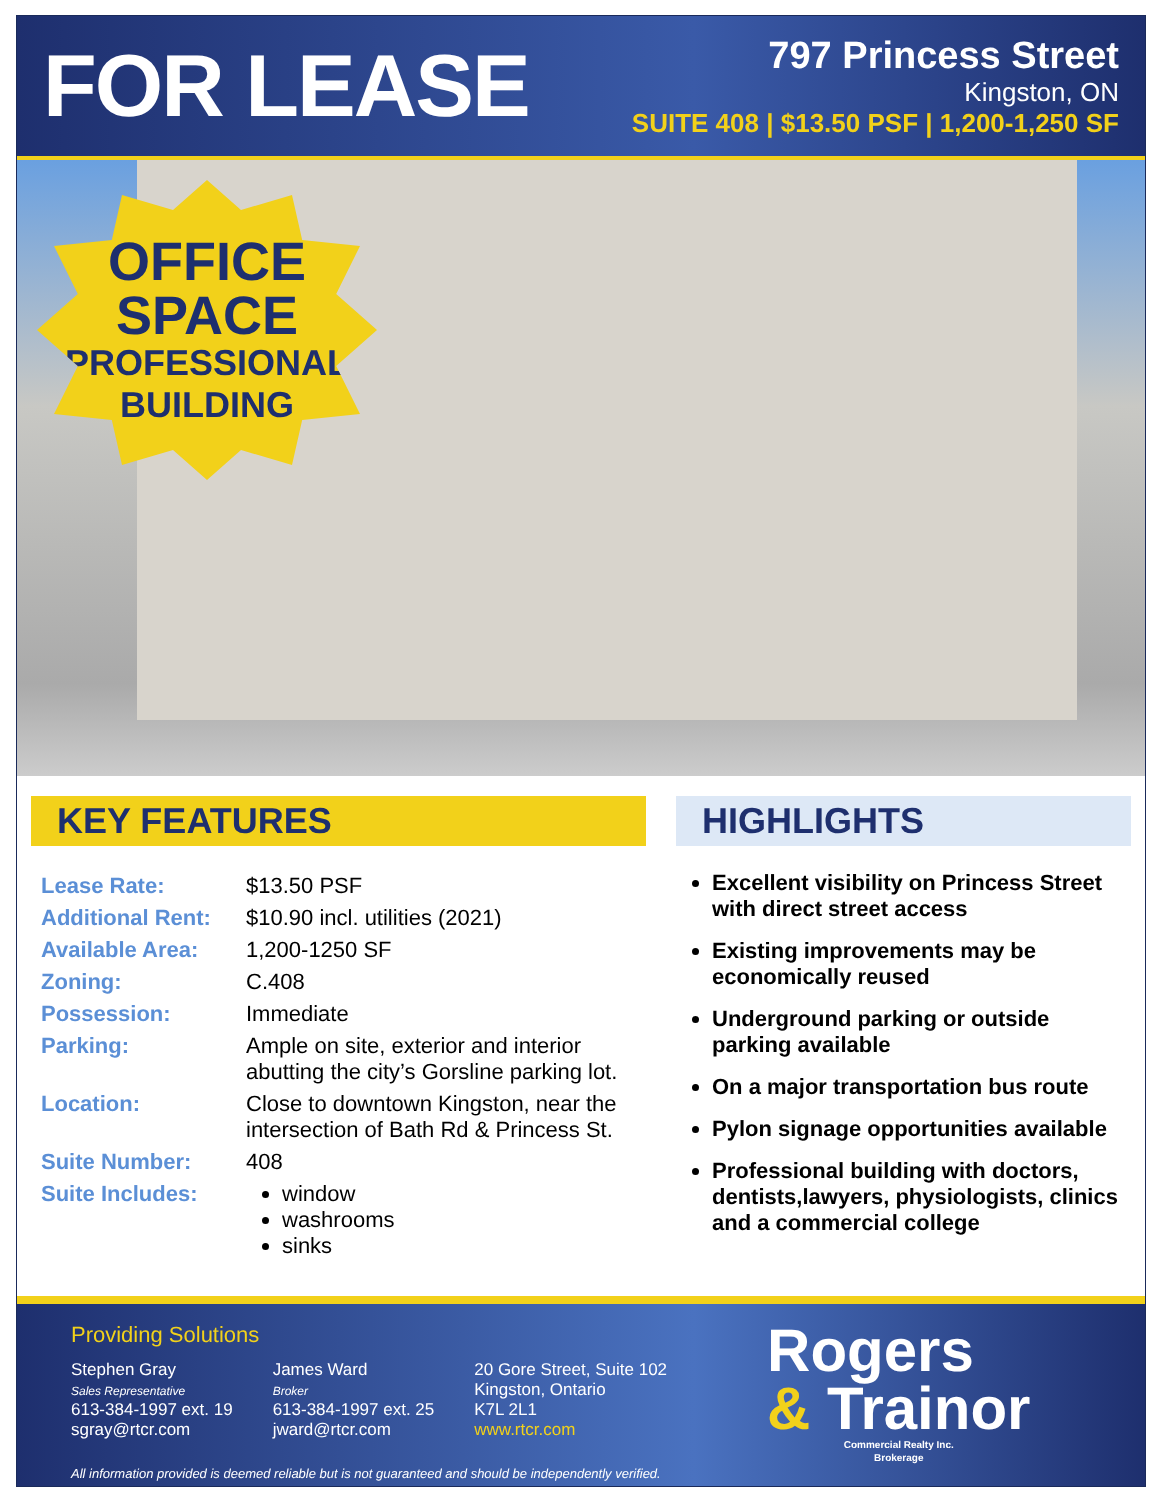FOR LEASE
797 Princess Street
Kingston, ON
SUITE 408 | $13.50 PSF | 1,200-1,250 SF
OFFICE
SPACE
PROFESSIONAL
BUILDING
KEY FEATURES
| Lease Rate: | $13.50 PSF |
| Additional Rent: | $10.90 incl. utilities (2021) |
| Available Area: | 1,200-1250 SF |
| Zoning: | C.408 |
| Possession: | Immediate |
| Parking: | Ample on site, exterior and interior abutting the city’s Gorsline parking lot. |
| Location: | Close to downtown Kingston, near the intersection of Bath Rd & Princess St. |
| Suite Number: | 408 |
| Suite Includes: | window washrooms sinks |
HIGHLIGHTS
Excellent visibility on Princess Street with direct street access
Existing improvements may be economically reused
Underground parking or outside parking available
On a major transportation bus route
Pylon signage opportunities available
Professional building with doctors, dentists,lawyers, physiologists, clinics and a commercial college
Providing Solutions
Stephen Gray
Sales Representative
613-384-1997 ext. 19
sgray@rtcr.com
James Ward
Broker
613-384-1997 ext. 25
jward@rtcr.com
20 Gore Street, Suite 102
Kingston, Ontario
K7L 2L1
www.rtcr.com
Rogers
& Trainor
Commercial Realty Inc.
Brokerage
All information provided is deemed reliable but is not guaranteed and should be independently verified.